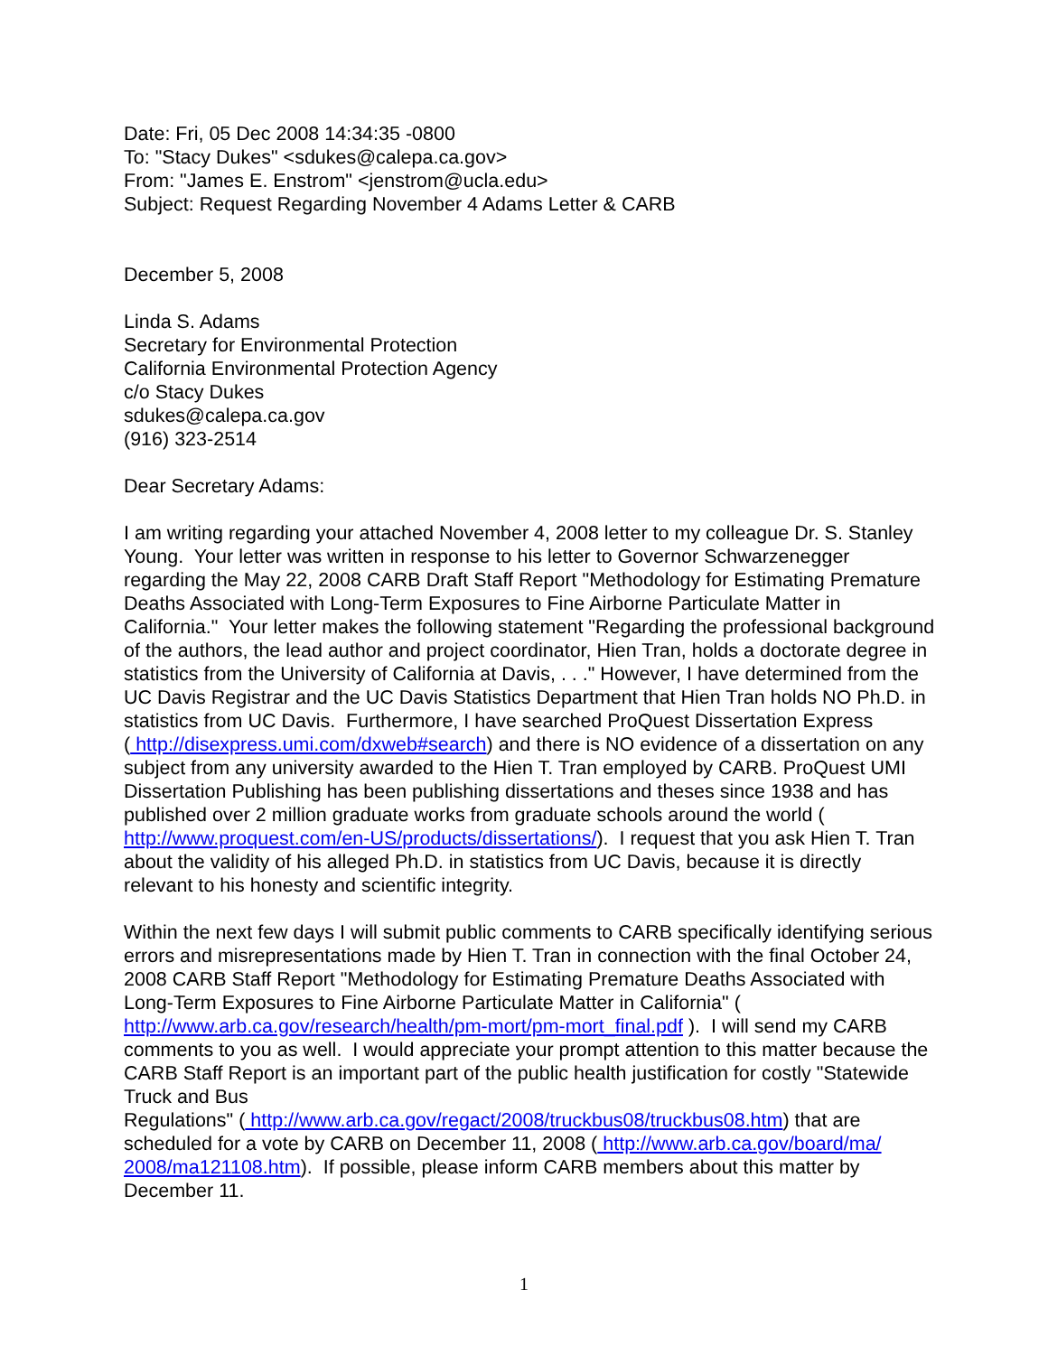Date: Fri, 05 Dec 2008 14:34:35 -0800
To: "Stacy Dukes" <sdukes@calepa.ca.gov>
From: "James E. Enstrom" <jenstrom@ucla.edu>
Subject: Request Regarding November 4 Adams Letter & CARB
December 5, 2008
Linda S. Adams
Secretary for Environmental Protection
California Environmental Protection Agency
c/o Stacy Dukes
sdukes@calepa.ca.gov
(916) 323-2514
Dear Secretary Adams:
I am writing regarding your attached November 4, 2008 letter to my colleague Dr. S. Stanley Young. Your letter was written in response to his letter to Governor Schwarzenegger regarding the May 22, 2008 CARB Draft Staff Report "Methodology for Estimating Premature Deaths Associated with Long-Term Exposures to Fine Airborne Particulate Matter in California." Your letter makes the following statement "Regarding the professional background of the authors, the lead author and project coordinator, Hien Tran, holds a doctorate degree in statistics from the University of California at Davis, . . ." However, I have determined from the UC Davis Registrar and the UC Davis Statistics Department that Hien Tran holds NO Ph.D. in statistics from UC Davis. Furthermore, I have searched ProQuest Dissertation Express
( http://disexpress.umi.com/dxweb#search) and there is NO evidence of a dissertation on any subject from any university awarded to the Hien T. Tran employed by CARB. ProQuest UMI Dissertation Publishing has been publishing dissertations and theses since 1938 and has published over 2 million graduate works from graduate schools around the world ( http://www.proquest.com/en-US/products/dissertations/). I request that you ask Hien T. Tran about the validity of his alleged Ph.D. in statistics from UC Davis, because it is directly relevant to his honesty and scientific integrity.
Within the next few days I will submit public comments to CARB specifically identifying serious errors and misrepresentations made by Hien T. Tran in connection with the final October 24, 2008 CARB Staff Report "Methodology for Estimating Premature Deaths Associated with Long-Term Exposures to Fine Airborne Particulate Matter in California" ( http://www.arb.ca.gov/research/health/pm-mort/pm-mort_final.pdf ). I will send my CARB comments to you as well. I would appreciate your prompt attention to this matter because the CARB Staff Report is an important part of the public health justification for costly "Statewide Truck and Bus
Regulations" ( http://www.arb.ca.gov/regact/2008/truckbus08/truckbus08.htm) that are scheduled for a vote by CARB on December 11, 2008 ( http://www.arb.ca.gov/board/ma/ 2008/ma121108.htm). If possible, please inform CARB members about this matter by December 11.
1